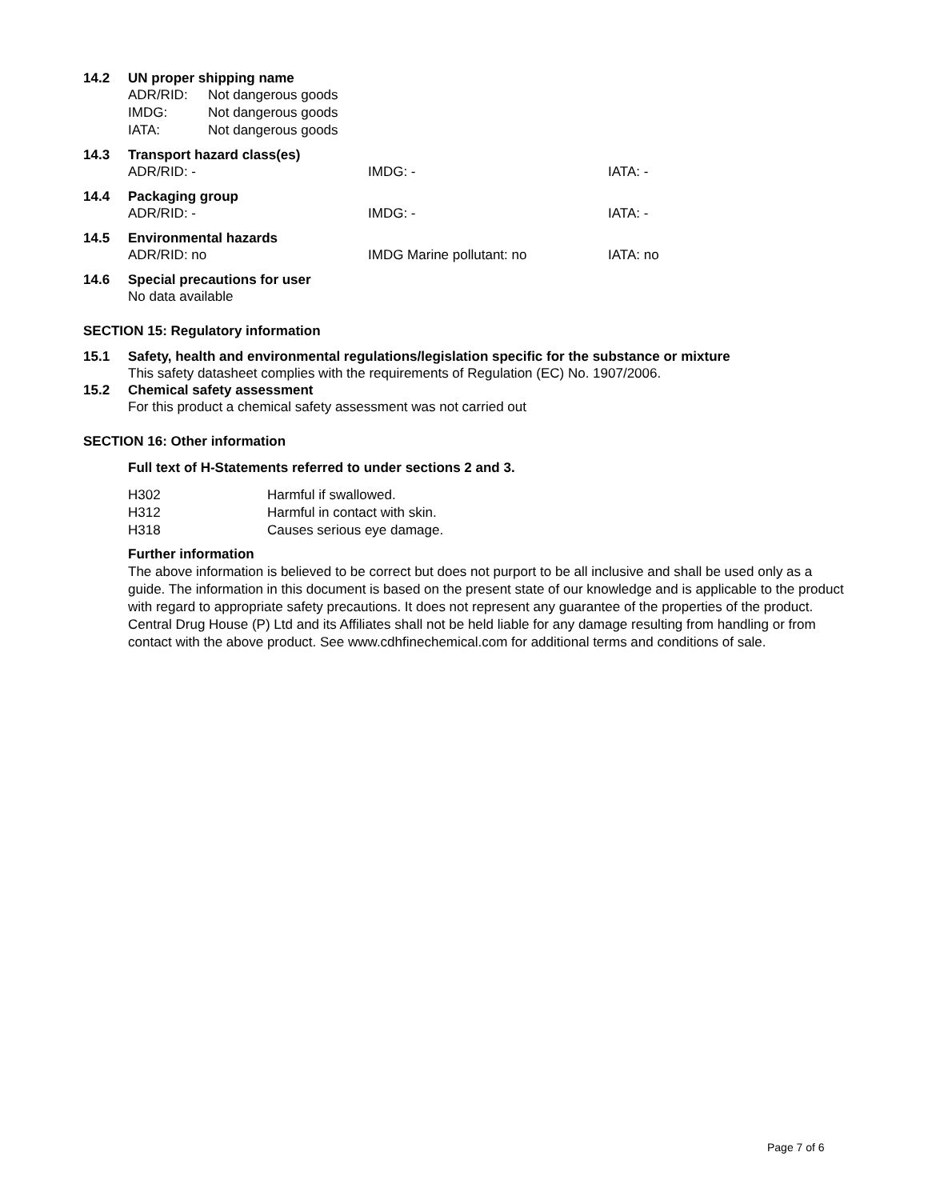14.2 UN proper shipping name
ADR/RID: Not dangerous goods
IMDG: Not dangerous goods
IATA: Not dangerous goods
14.3 Transport hazard class(es)
ADR/RID: - IMDG: - IATA: -
14.4 Packaging group
ADR/RID: - IMDG: - IATA: -
14.5 Environmental hazards
ADR/RID: no IMDG Marine pollutant: no IATA: no
14.6 Special precautions for user
No data available
SECTION 15: Regulatory information
15.1 Safety, health and environmental regulations/legislation specific for the substance or mixture
This safety datasheet complies with the requirements of Regulation (EC) No. 1907/2006.
15.2 Chemical safety assessment
For this product a chemical safety assessment was not carried out
SECTION 16: Other information
Full text of H-Statements referred to under sections 2 and 3.
H302 Harmful if swallowed.
H312 Harmful in contact with skin.
H318 Causes serious eye damage.
Further information
The above information is believed to be correct but does not purport to be all inclusive and shall be used only as a guide. The information in this document is based on the present state of our knowledge and is applicable to the product with regard to appropriate safety precautions. It does not represent any guarantee of the properties of the product. Central Drug House (P) Ltd and its Affiliates shall not be held liable for any damage resulting from handling or from contact with the above product. See www.cdhfinechemical.com for additional terms and conditions of sale.
Page 7 of 6